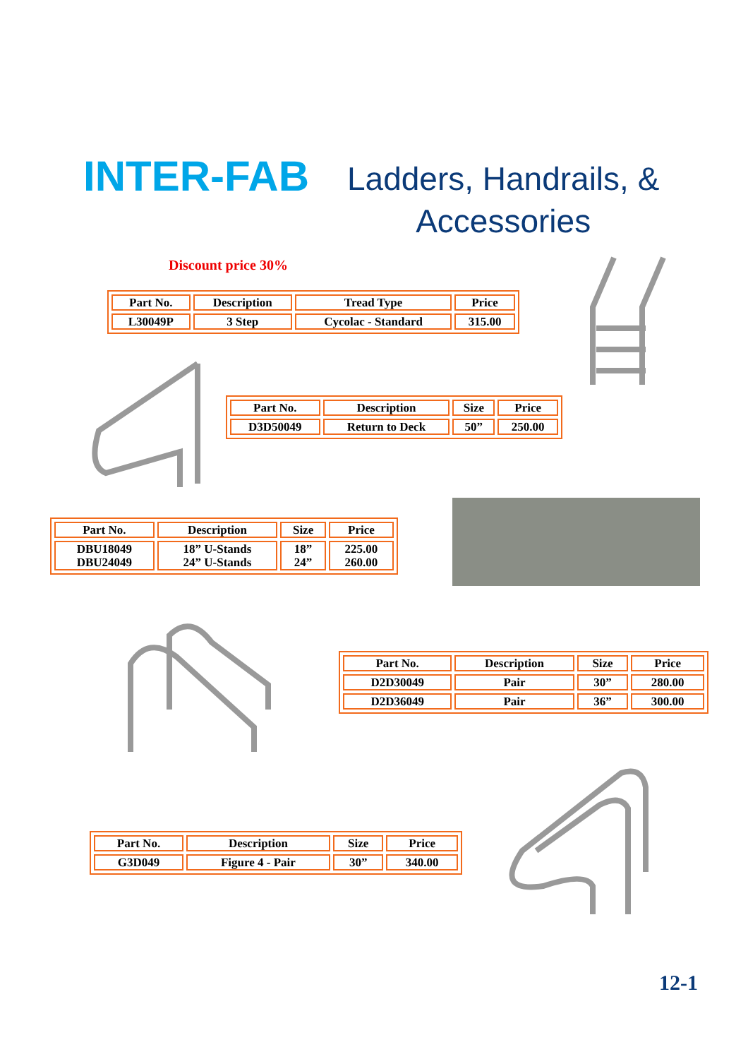INTER-FAB Ladders, Handrails, &
Accessories
Discount price 30%
| Part No. | Description | Tread Type | Price |
| --- | --- | --- | --- |
| L30049P | 3 Step | Cycolac - Standard | 315.00 |
| Part No. | Description | Size | Price |
| --- | --- | --- | --- |
| D3D50049 | Return to Deck | 50” | 250.00 |
| Part No. | Description | Size | Price |
| --- | --- | --- | --- |
| DBU18049 DBU24049 | 18” U-Stands 24” U-Stands | 18” 24” | 225.00 260.00 |
| Part No. | Description | Size | Price |
| --- | --- | --- | --- |
| D2D30049 | Pair | 30” | 280.00 |
| D2D36049 | Pair | 36” | 300.00 |
| Part No. | Description | Size | Price |
| --- | --- | --- | --- |
| G3D049 | Figure 4 - Pair | 30” | 340.00 |
12-1